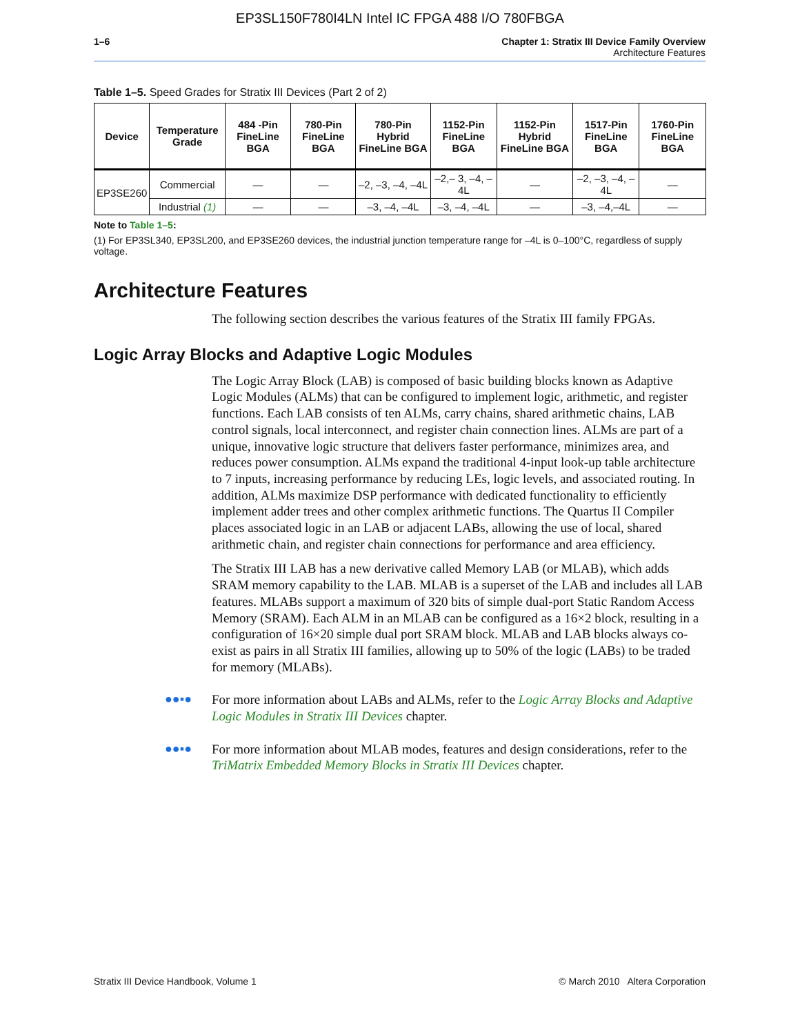EP3SL150F780I4LN Intel IC FPGA 488 I/O 780FBGA
1–6 Chapter 1: Stratix III Device Family Overview
Architecture Features
Table 1–5. Speed Grades for Stratix III Devices (Part 2 of 2)
| Device | Temperature Grade | 484 -Pin FineLine BGA | 780-Pin FineLine BGA | 780-Pin Hybrid FineLine BGA | 1152-Pin FineLine BGA | 1152-Pin Hybrid FineLine BGA | 1517-Pin FineLine BGA | 1760-Pin FineLine BGA |
| --- | --- | --- | --- | --- | --- | --- | --- | --- |
| EP3SE260 | Commercial | — | — | –2, –3, –4, –4L | –2,– 3, –4, –4L | — | –2, –3, –4, –4L | — |
| | Industrial (1) | — | — | –3, –4, –4L | –3, –4, –4L | — | –3, –4,–4L | — |
Note to Table 1–5:
(1) For EP3SL340, EP3SL200, and EP3SE260 devices, the industrial junction temperature range for –4L is 0–100°C, regardless of supply voltage.
Architecture Features
The following section describes the various features of the Stratix III family FPGAs.
Logic Array Blocks and Adaptive Logic Modules
The Logic Array Block (LAB) is composed of basic building blocks known as Adaptive Logic Modules (ALMs) that can be configured to implement logic, arithmetic, and register functions. Each LAB consists of ten ALMs, carry chains, shared arithmetic chains, LAB control signals, local interconnect, and register chain connection lines. ALMs are part of a unique, innovative logic structure that delivers faster performance, minimizes area, and reduces power consumption. ALMs expand the traditional 4-input look-up table architecture to 7 inputs, increasing performance by reducing LEs, logic levels, and associated routing. In addition, ALMs maximize DSP performance with dedicated functionality to efficiently implement adder trees and other complex arithmetic functions. The Quartus II Compiler places associated logic in an LAB or adjacent LABs, allowing the use of local, shared arithmetic chain, and register chain connections for performance and area efficiency.
The Stratix III LAB has a new derivative called Memory LAB (or MLAB), which adds SRAM memory capability to the LAB. MLAB is a superset of the LAB and includes all LAB features. MLABs support a maximum of 320 bits of simple dual-port Static Random Access Memory (SRAM). Each ALM in an MLAB can be configured as a 16×2 block, resulting in a configuration of 16×20 simple dual port SRAM block. MLAB and LAB blocks always co-exist as pairs in all Stratix III families, allowing up to 50% of the logic (LABs) to be traded for memory (MLABs).
●●▪● For more information about LABs and ALMs, refer to the Logic Array Blocks and Adaptive Logic Modules in Stratix III Devices chapter.
●●▪● For more information about MLAB modes, features and design considerations, refer to the TriMatrix Embedded Memory Blocks in Stratix III Devices chapter.
Stratix III Device Handbook, Volume 1 © March 2010 Altera Corporation